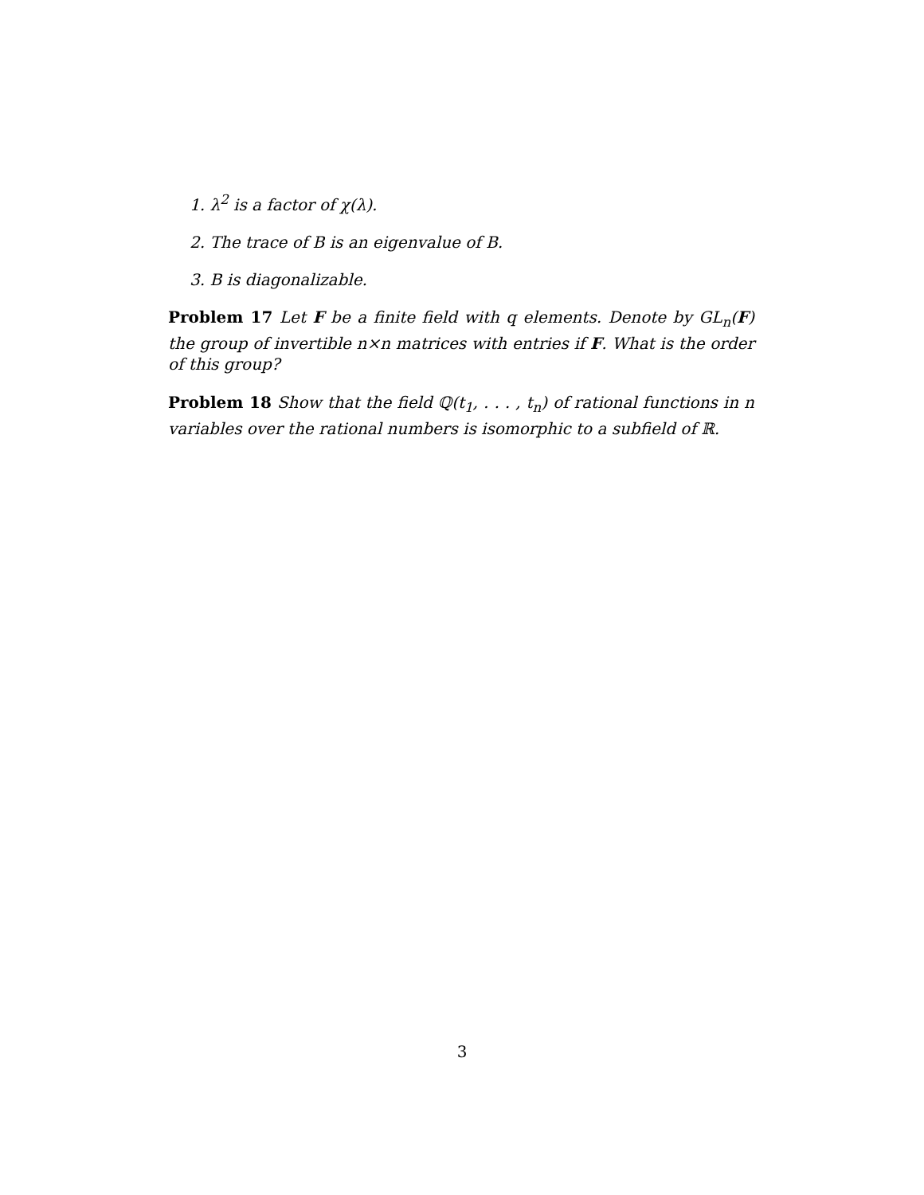1. λ<sup>2</sup> is a factor of χ(λ).
2. The trace of B is an eigenvalue of B.
3. B is diagonalizable.
Problem 17 Let F be a finite field with q elements. Denote by GL<sub>n</sub>(F) the group of invertible n×n matrices with entries if F. What is the order of this group?
Problem 18 Show that the field ℚ(t<sub>1</sub>, . . . , t<sub>n</sub>) of rational functions in n variables over the rational numbers is isomorphic to a subfield of ℝ.
3